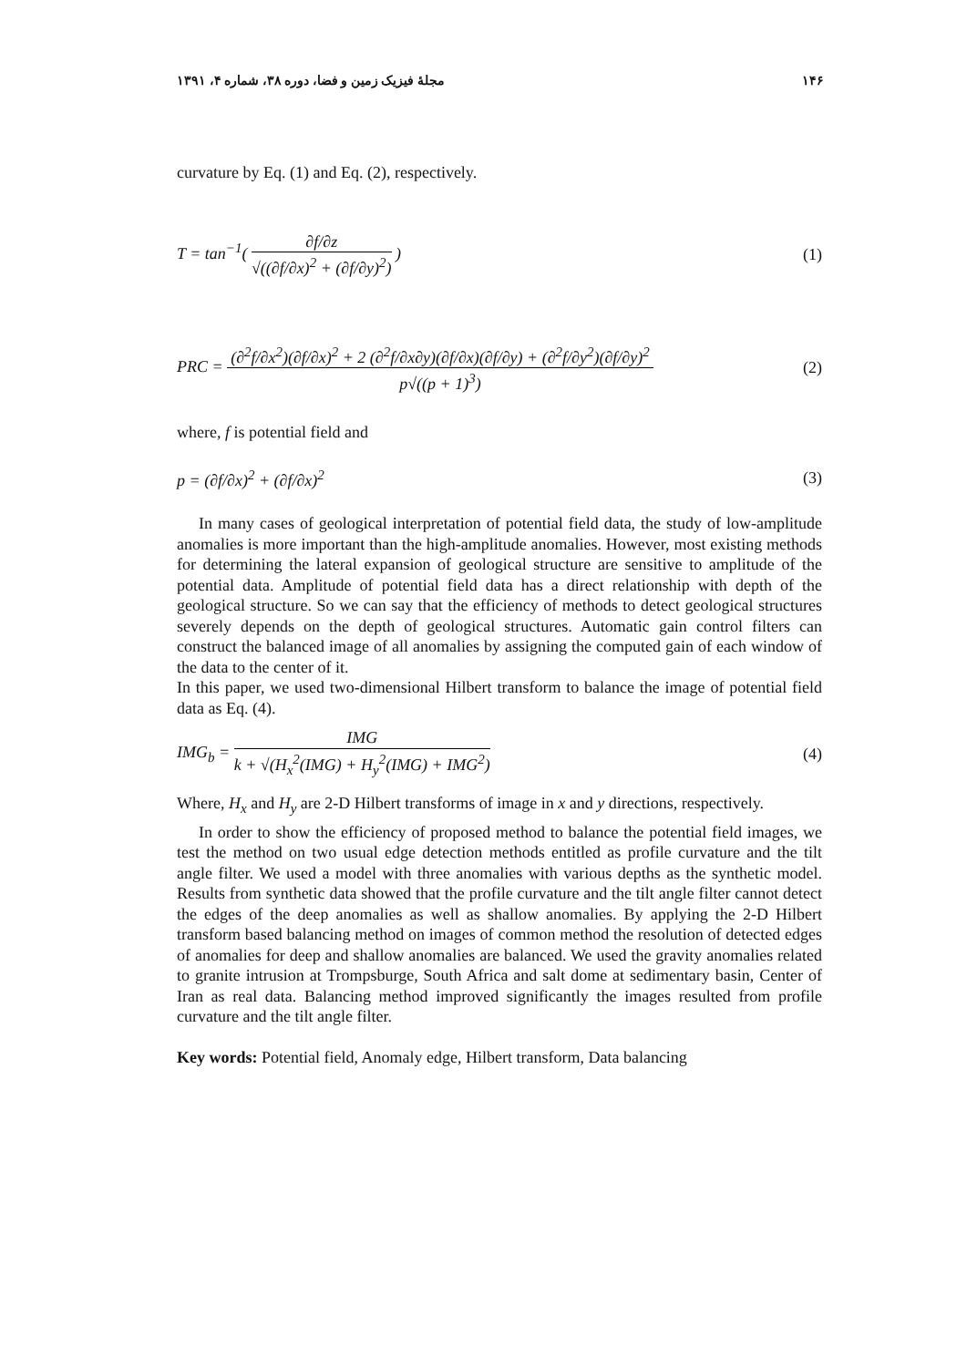۱۴۶ مجلهٔ فیزیک زمین و فضا، دوره ۳۸، شماره ۴، ۱۳۹۱
curvature by Eq. (1) and Eq. (2), respectively.
T = tan<sup>−1</sup>(
∂f/∂z
√((∂f/∂x)<sup>2</sup> + (∂f/∂y)<sup>2</sup>)
)
(1)
PRC =
(∂<sup>2</sup>f/∂x<sup>2</sup>)(∂f/∂x)<sup>2</sup> + 2 (∂<sup>2</sup>f/∂x∂y)(∂f/∂x)(∂f/∂y) + (∂<sup>2</sup>f/∂y<sup>2</sup>)(∂f/∂y)<sup>2</sup>
p√((p + 1)<sup>3</sup>)
(2)
where, f is potential field and
p = (∂f/∂x)<sup>2</sup> + (∂f/∂x)<sup>2</sup> (3)
In many cases of geological interpretation of potential field data, the study of low-amplitude anomalies is more important than the high-amplitude anomalies. However, most existing methods for determining the lateral expansion of geological structure are sensitive to amplitude of the potential data. Amplitude of potential field data has a direct relationship with depth of the geological structure. So we can say that the efficiency of methods to detect geological structures severely depends on the depth of geological structures. Automatic gain control filters can construct the balanced image of all anomalies by assigning the computed gain of each window of the data to the center of it.
In this paper, we used two-dimensional Hilbert transform to balance the image of potential field data as Eq. (4).
IMG<sub>b</sub> =
IMG
k + √(H<sub>x</sub><sup>2</sup>(IMG) + H<sub>y</sub><sup>2</sup>(IMG) + IMG<sup>2</sup>)
(4)
Where, H<sub>x</sub> and H<sub>y</sub> are 2-D Hilbert transforms of image in x and y directions, respectively.
In order to show the efficiency of proposed method to balance the potential field images, we test the method on two usual edge detection methods entitled as profile curvature and the tilt angle filter. We used a model with three anomalies with various depths as the synthetic model. Results from synthetic data showed that the profile curvature and the tilt angle filter cannot detect the edges of the deep anomalies as well as shallow anomalies. By applying the 2-D Hilbert transform based balancing method on images of common method the resolution of detected edges of anomalies for deep and shallow anomalies are balanced. We used the gravity anomalies related to granite intrusion at Trompsburge, South Africa and salt dome at sedimentary basin, Center of Iran as real data. Balancing method improved significantly the images resulted from profile curvature and the tilt angle filter.
Key words: Potential field, Anomaly edge, Hilbert transform, Data balancing